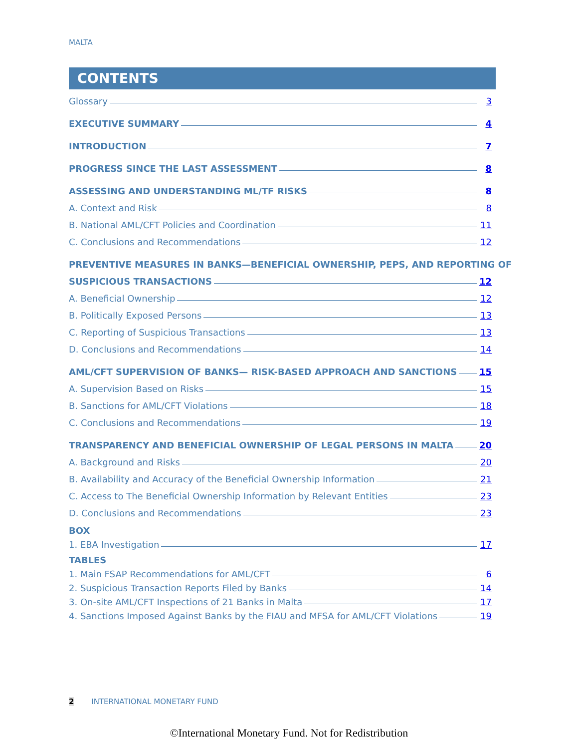MALTA
CONTENTS
Glossary 3
EXECUTIVE SUMMARY 4
INTRODUCTION 7
PROGRESS SINCE THE LAST ASSESSMENT 8
ASSESSING AND UNDERSTANDING ML/TF RISKS 8
A. Context and Risk 8
B. National AML/CFT Policies and Coordination 11
C. Conclusions and Recommendations 12
PREVENTIVE MEASURES IN BANKS—BENEFICIAL OWNERSHIP, PEPS, AND REPORTING OF
SUSPICIOUS TRANSACTIONS 12
A. Beneficial Ownership 12
B. Politically Exposed Persons 13
C. Reporting of Suspicious Transactions 13
D. Conclusions and Recommendations 14
AML/CFT SUPERVISION OF BANKS— RISK-BASED APPROACH AND SANCTIONS 15
A. Supervision Based on Risks 15
B. Sanctions for AML/CFT Violations 18
C. Conclusions and Recommendations 19
TRANSPARENCY AND BENEFICIAL OWNERSHIP OF LEGAL PERSONS IN MALTA 20
A. Background and Risks 20
B. Availability and Accuracy of the Beneficial Ownership Information 21
C. Access to The Beneficial Ownership Information by Relevant Entities 23
D. Conclusions and Recommendations 23
BOX
1. EBA Investigation 17
TABLES
1. Main FSAP Recommendations for AML/CFT 6
2. Suspicious Transaction Reports Filed by Banks 14
3. On-site AML/CFT Inspections of 21 Banks in Malta 17
4. Sanctions Imposed Against Banks by the FIAU and MFSA for AML/CFT Violations 19
2 INTERNATIONAL MONETARY FUND
©International Monetary Fund. Not for Redistribution